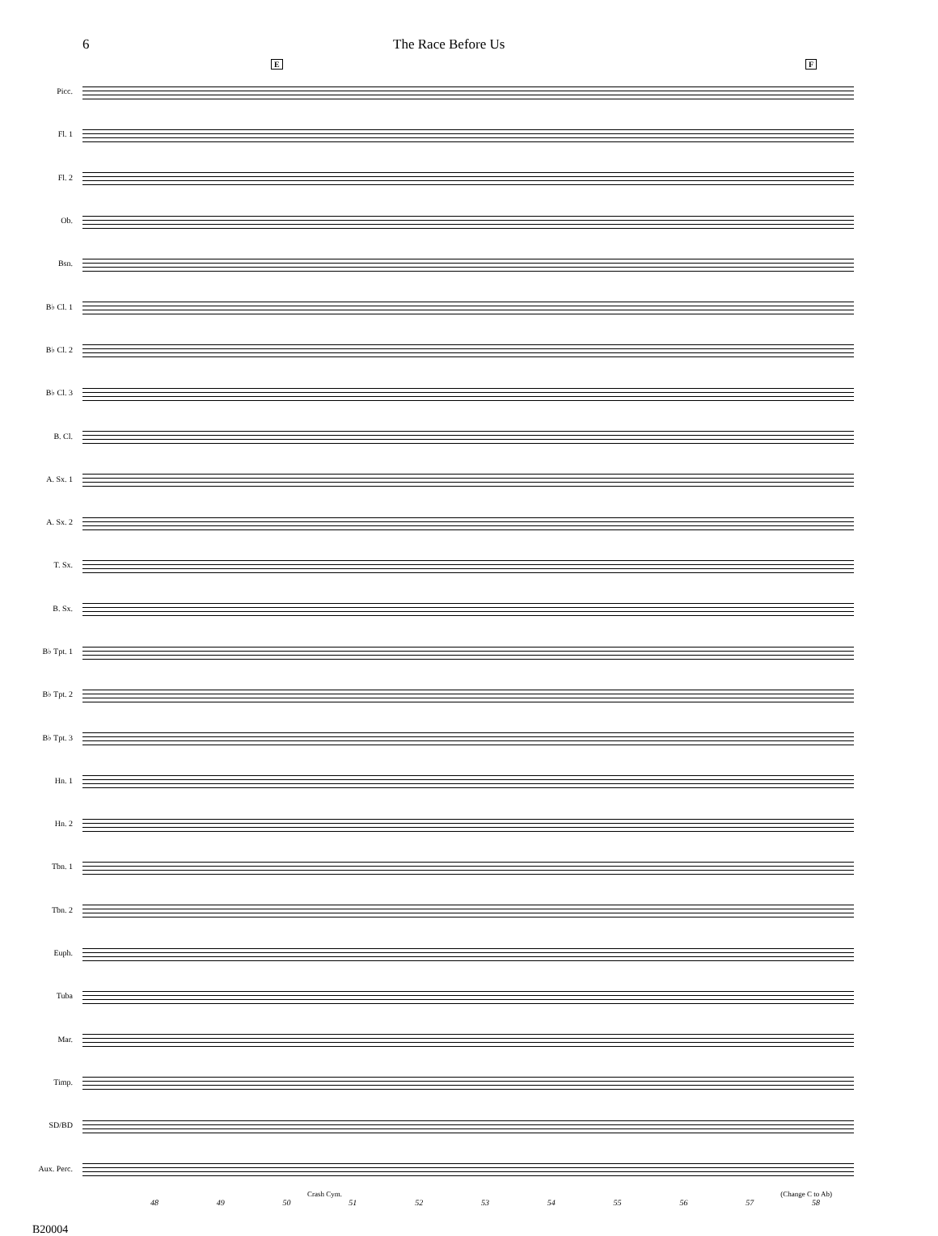6 The Race Before Us
E F
Picc.
Fl. 1
Fl. 2
Ob.
Bsn.
B♭ Cl. 1
B♭ Cl. 2
B♭ Cl. 3
B. Cl.
A. Sx. 1
A. Sx. 2
T. Sx.
B. Sx.
B♭ Tpt. 1
B♭ Tpt. 2
B♭ Tpt. 3
Hn. 1
Hn. 2
Tbn. 1
Tbn. 2
Euph.
Tuba
Mar.
Timp.
SD/BD
Aux. Perc.
Crash Cym. (Change C to Ab)
48 49 50 51 52 53 54 55 56 57 58
B20004